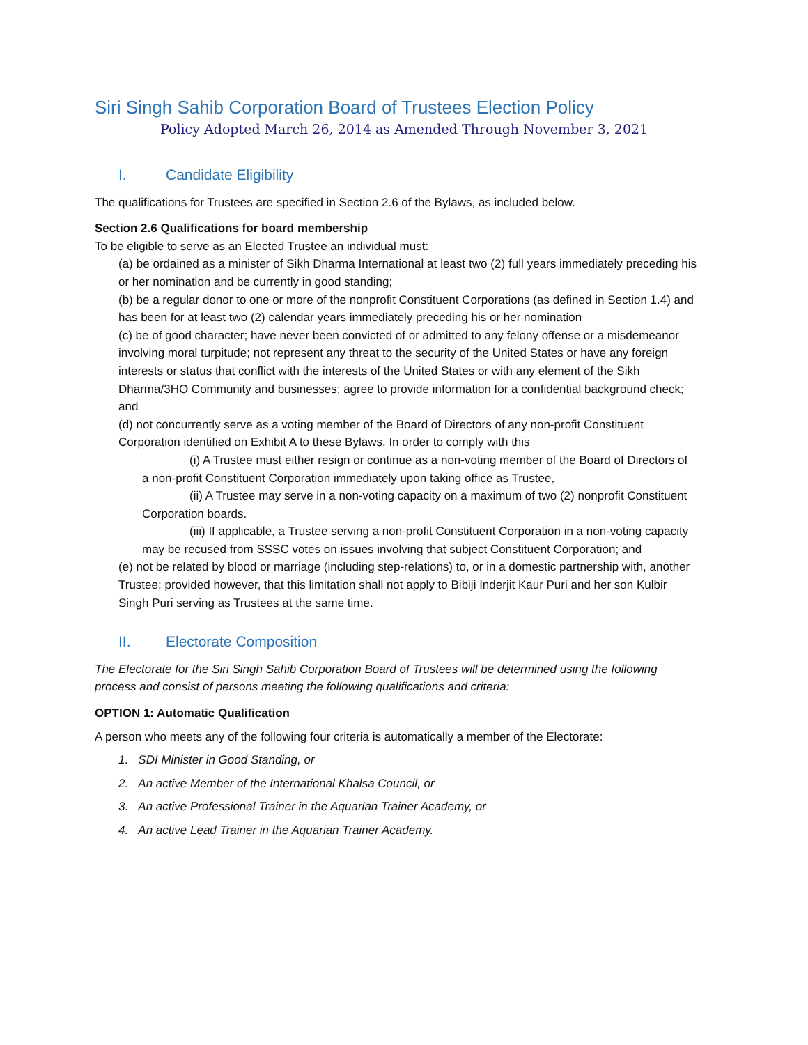Siri Singh Sahib Corporation Board of Trustees Election Policy
Policy Adopted March 26, 2014 as Amended Through November 3, 2021
I. Candidate Eligibility
The qualifications for Trustees are specified in Section 2.6 of the Bylaws, as included below.
Section 2.6 Qualifications for board membership
To be eligible to serve as an Elected Trustee an individual must:
(a) be ordained as a minister of Sikh Dharma International at least two (2) full years immediately preceding his or her nomination and be currently in good standing;
(b) be a regular donor to one or more of the nonprofit Constituent Corporations (as defined in Section 1.4) and has been for at least two (2) calendar years immediately preceding his or her nomination
(c) be of good character; have never been convicted of or admitted to any felony offense or a misdemeanor involving moral turpitude; not represent any threat to the security of the United States or have any foreign interests or status that conflict with the interests of the United States or with any element of the Sikh Dharma/3HO Community and businesses; agree to provide information for a confidential background check; and
(d) not concurrently serve as a voting member of the Board of Directors of any non-profit Constituent Corporation identified on Exhibit A to these Bylaws. In order to comply with this
(i) A Trustee must either resign or continue as a non-voting member of the Board of Directors of a non-profit Constituent Corporation immediately upon taking office as Trustee,
(ii) A Trustee may serve in a non-voting capacity on a maximum of two (2) nonprofit Constituent Corporation boards.
(iii) If applicable, a Trustee serving a non-profit Constituent Corporation in a non-voting capacity may be recused from SSSC votes on issues involving that subject Constituent Corporation; and
(e) not be related by blood or marriage (including step-relations) to, or in a domestic partnership with, another Trustee; provided however, that this limitation shall not apply to Bibiji Inderjit Kaur Puri and her son Kulbir Singh Puri serving as Trustees at the same time.
II. Electorate Composition
The Electorate for the Siri Singh Sahib Corporation Board of Trustees will be determined using the following process and consist of persons meeting the following qualifications and criteria:
OPTION 1: Automatic Qualification
A person who meets any of the following four criteria is automatically a member of the Electorate:
1. SDI Minister in Good Standing, or
2. An active Member of the International Khalsa Council, or
3. An active Professional Trainer in the Aquarian Trainer Academy, or
4. An active Lead Trainer in the Aquarian Trainer Academy.